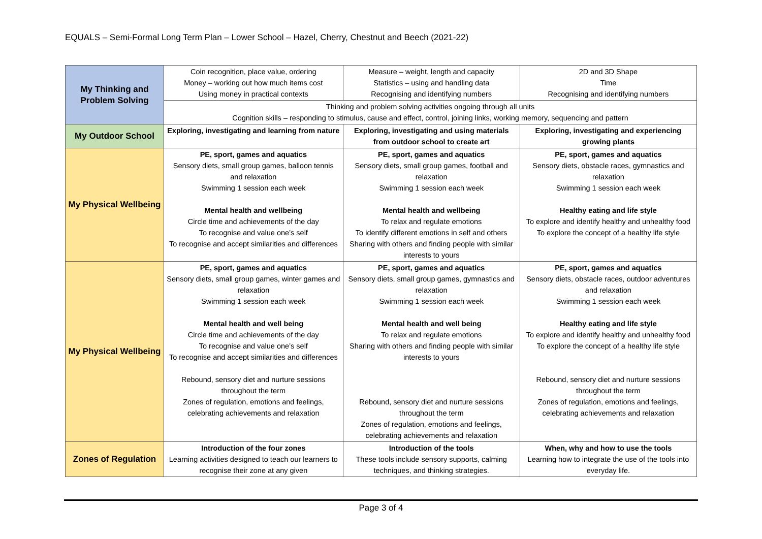EQUALS – Semi-Formal Long Term Plan – Lower School – Hazel, Cherry, Chestnut and Beech (2021-22)
| My Thinking and Problem Solving | Coin recognition, place value, ordering Money – working out how much items cost Using money in practical contexts | Measure – weight, length and capacity Statistics – using and handling data Recognising and identifying numbers | 2D and 3D Shape Time Recognising and identifying numbers |
| | Thinking and problem solving activities ongoing through all units Cognition skills – responding to stimulus, cause and effect, control, joining links, working memory, sequencing and pattern | | |
| My Outdoor School | Exploring, investigating and learning from nature | Exploring, investigating and using materials from outdoor school to create art | Exploring, investigating and experiencing growing plants |
| My Physical Wellbeing | PE, sport, games and aquatics Sensory diets, small group games, balloon tennis and relaxation Swimming 1 session each week Mental health and wellbeing Circle time and achievements of the day To recognise and value one’s self To recognise and accept similarities and differences | PE, sport, games and aquatics Sensory diets, small group games, football and relaxation Swimming 1 session each week Mental health and wellbeing To relax and regulate emotions To identify different emotions in self and others Sharing with others and finding people with similar interests to yours | PE, sport, games and aquatics Sensory diets, obstacle races, gymnastics and relaxation Swimming 1 session each week Healthy eating and life style To explore and identify healthy and unhealthy food To explore the concept of a healthy life style |
| My Physical Wellbeing | PE, sport, games and aquatics Sensory diets, small group games, winter games and relaxation Swimming 1 session each week Mental health and well being Circle time and achievements of the day To recognise and value one’s self To recognise and accept similarities and differences Rebound, sensory diet and nurture sessions throughout the term Zones of regulation, emotions and feelings, celebrating achievements and relaxation | PE, sport, games and aquatics Sensory diets, small group games, gymnastics and relaxation Swimming 1 session each week Mental health and well being To relax and regulate emotions Sharing with others and finding people with similar interests to yours Rebound, sensory diet and nurture sessions throughout the term Zones of regulation, emotions and feelings, celebrating achievements and relaxation | PE, sport, games and aquatics Sensory diets, obstacle races, outdoor adventures and relaxation Swimming 1 session each week Healthy eating and life style To explore and identify healthy and unhealthy food To explore the concept of a healthy life style Rebound, sensory diet and nurture sessions throughout the term Zones of regulation, emotions and feelings, celebrating achievements and relaxation |
| Zones of Regulation | Introduction of the four zones Learning activities designed to teach our learners to recognise their zone at any given | Introduction of the tools These tools include sensory supports, calming techniques, and thinking strategies. | When, why and how to use the tools Learning how to integrate the use of the tools into everyday life. |
Page 3 of 4